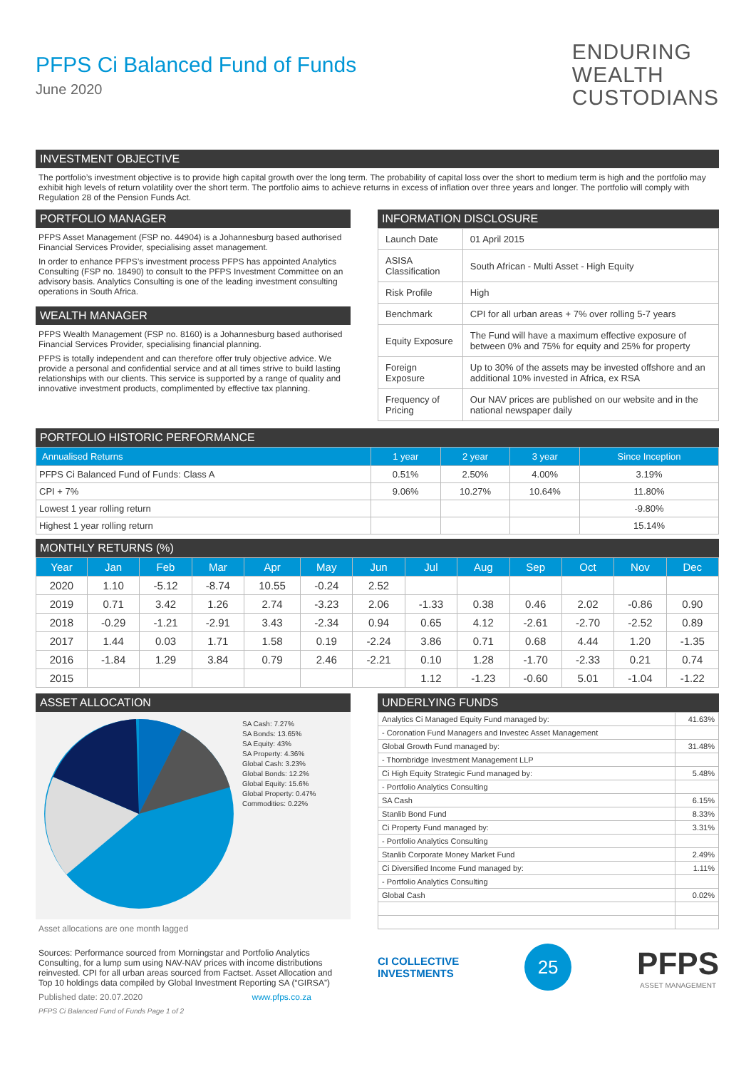PFPS Ci Balanced Fund of Funds
June 2020
ENDURING
WEALTH
CUSTODIANS
INVESTMENT OBJECTIVE
The portfolio’s investment objective is to provide high capital growth over the long term. The probability of capital loss over the short to medium term is high and the portfolio may exhibit high levels of return volatility over the short term. The portfolio aims to achieve returns in excess of inflation over three years and longer. The portfolio will comply with Regulation 28 of the Pension Funds Act.
PORTFOLIO MANAGER
PFPS Asset Management (FSP no. 44904) is a Johannesburg based authorised Financial Services Provider, specialising asset management.
In order to enhance PFPS’s investment process PFPS has appointed Analytics Consulting (FSP no. 18490) to consult to the PFPS Investment Committee on an advisory basis. Analytics Consulting is one of the leading investment consulting operations in South Africa.
WEALTH MANAGER
PFPS Wealth Management (FSP no. 8160) is a Johannesburg based authorised Financial Services Provider, specialising financial planning.
PFPS is totally independent and can therefore offer truly objective advice. We provide a personal and confidential service and at all times strive to build lasting relationships with our clients. This service is supported by a range of quality and innovative investment products, complimented by effective tax planning.
INFORMATION DISCLOSURE
| Launch Date | 01 April 2015 |
| ASISA Classification | South African - Multi Asset - High Equity |
| Risk Profile | High |
| Benchmark | CPI for all urban areas + 7% over rolling 5-7 years |
| Equity Exposure | The Fund will have a maximum effective exposure of between 0% and 75% for equity and 25% for property |
| Foreign Exposure | Up to 30% of the assets may be invested offshore and an additional 10% invested in Africa, ex RSA |
| Frequency of Pricing | Our NAV prices are published on our website and in the national newspaper daily |
PORTFOLIO HISTORIC PERFORMANCE
| Annualised Returns | 1 year | 2 year | 3 year | Since Inception |
| --- | --- | --- | --- | --- |
| PFPS Ci Balanced Fund of Funds: Class A | 0.51% | 2.50% | 4.00% | 3.19% |
| CPI + 7% | 9.06% | 10.27% | 10.64% | 11.80% |
| Lowest 1 year rolling return | | | | -9.80% |
| Highest 1 year rolling return | | | | 15.14% |
MONTHLY RETURNS (%)
| Year | Jan | Feb | Mar | Apr | May | Jun | Jul | Aug | Sep | Oct | Nov | Dec |
| --- | --- | --- | --- | --- | --- | --- | --- | --- | --- | --- | --- | --- |
| 2020 | 1.10 | -5.12 | -8.74 | 10.55 | -0.24 | 2.52 | | | | | | |
| 2019 | 0.71 | 3.42 | 1.26 | 2.74 | -3.23 | 2.06 | -1.33 | 0.38 | 0.46 | 2.02 | -0.86 | 0.90 |
| 2018 | -0.29 | -1.21 | -2.91 | 3.43 | -2.34 | 0.94 | 0.65 | 4.12 | -2.61 | -2.70 | -2.52 | 0.89 |
| 2017 | 1.44 | 0.03 | 1.71 | 1.58 | 0.19 | -2.24 | 3.86 | 0.71 | 0.68 | 4.44 | 1.20 | -1.35 |
| 2016 | -1.84 | 1.29 | 3.84 | 0.79 | 2.46 | -2.21 | 0.10 | 1.28 | -1.70 | -2.33 | 0.21 | 0.74 |
| 2015 | | | | | | | 1.12 | -1.23 | -0.60 | 5.01 | -1.04 | -1.22 |
ASSET ALLOCATION
SA Cash: 7.27%
SA Bonds: 13.65%
SA Equity: 43%
SA Property: 4.36%
Global Cash: 3.23%
Global Bonds: 12.2%
Global Equity: 15.6%
Global Property: 0.47%
Commodities: 0.22%
Asset allocations are one month lagged
Sources: Performance sourced from Morningstar and Portfolio Analytics Consulting, for a lump sum using NAV-NAV prices with income distributions reinvested. CPI for all urban areas sourced from Factset. Asset Allocation and Top 10 holdings data compiled by Global Investment Reporting SA (“GIRSA”)
Published date: 20.07.2020 www.pfps.co.za
PFPS Ci Balanced Fund of Funds Page 1 of 2
UNDERLYING FUNDS
| Analytics Ci Managed Equity Fund managed by: | 41.63% |
| - Coronation Fund Managers and Investec Asset Management | |
| Global Growth Fund managed by: | 31.48% |
| - Thornbridge Investment Management LLP | |
| Ci High Equity Strategic Fund managed by: | 5.48% |
| - Portfolio Analytics Consulting | |
| SA Cash | 6.15% |
| Stanlib Bond Fund | 8.33% |
| Ci Property Fund managed by: | 3.31% |
| - Portfolio Analytics Consulting | |
| Stanlib Corporate Money Market Fund | 2.49% |
| Ci Diversified Income Fund managed by: | 1.11% |
| - Portfolio Analytics Consulting | |
| Global Cash | 0.02% |
CI COLLECTIVE
INVESTMENTS
25
PFPS
ASSET MANAGEMENT